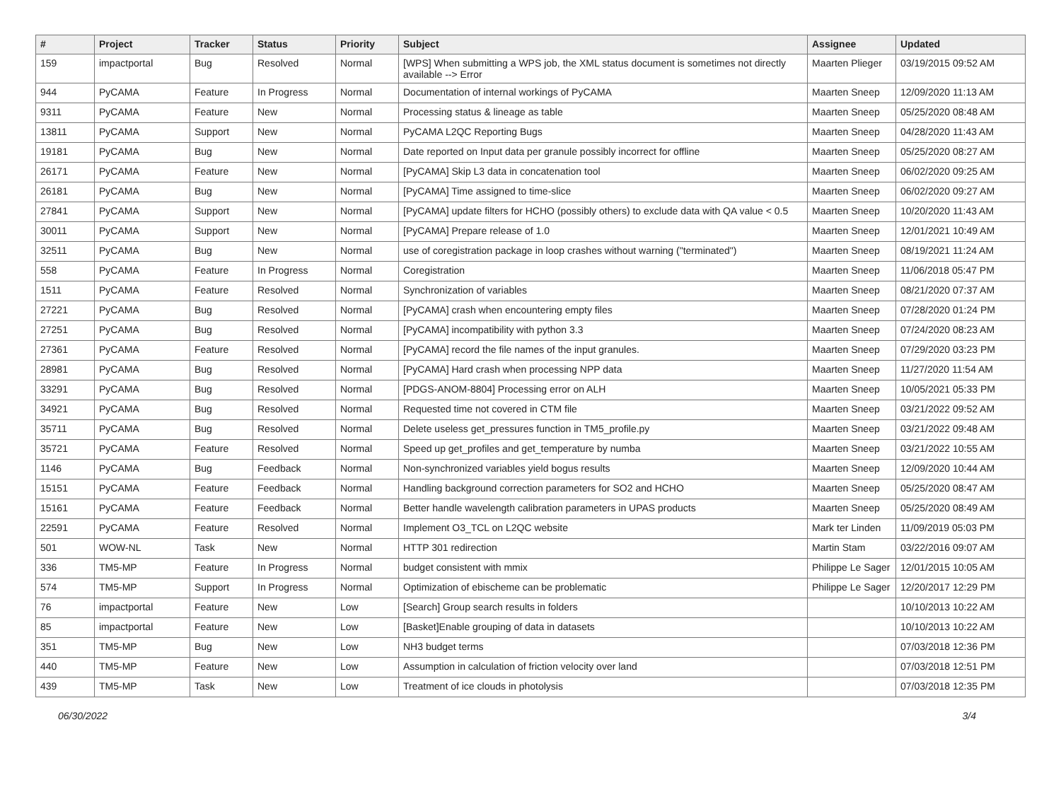| # | Project | Tracker | Status | Priority | Subject | Assignee | Updated |
| --- | --- | --- | --- | --- | --- | --- | --- |
| 159 | impactportal | Bug | Resolved | Normal | [WPS] When submitting a WPS job, the XML status document is sometimes not directly available --> Error | Maarten Plieger | 03/19/2015 09:52 AM |
| 944 | PyCAMA | Feature | In Progress | Normal | Documentation of internal workings of PyCAMA | Maarten Sneep | 12/09/2020 11:13 AM |
| 9311 | PyCAMA | Feature | New | Normal | Processing status & lineage as table | Maarten Sneep | 05/25/2020 08:48 AM |
| 13811 | PyCAMA | Support | New | Normal | PyCAMA L2QC Reporting Bugs | Maarten Sneep | 04/28/2020 11:43 AM |
| 19181 | PyCAMA | Bug | New | Normal | Date reported on Input data per granule possibly incorrect for offline | Maarten Sneep | 05/25/2020 08:27 AM |
| 26171 | PyCAMA | Feature | New | Normal | [PyCAMA] Skip L3 data in concatenation tool | Maarten Sneep | 06/02/2020 09:25 AM |
| 26181 | PyCAMA | Bug | New | Normal | [PyCAMA] Time assigned to time-slice | Maarten Sneep | 06/02/2020 09:27 AM |
| 27841 | PyCAMA | Support | New | Normal | [PyCAMA] update filters for HCHO (possibly others) to exclude data with QA value < 0.5 | Maarten Sneep | 10/20/2020 11:43 AM |
| 30011 | PyCAMA | Support | New | Normal | [PyCAMA] Prepare release of 1.0 | Maarten Sneep | 12/01/2021 10:49 AM |
| 32511 | PyCAMA | Bug | New | Normal | use of coregistration package in loop crashes without warning ("terminated") | Maarten Sneep | 08/19/2021 11:24 AM |
| 558 | PyCAMA | Feature | In Progress | Normal | Coregistration | Maarten Sneep | 11/06/2018 05:47 PM |
| 1511 | PyCAMA | Feature | Resolved | Normal | Synchronization of variables | Maarten Sneep | 08/21/2020 07:37 AM |
| 27221 | PyCAMA | Bug | Resolved | Normal | [PyCAMA] crash when encountering empty files | Maarten Sneep | 07/28/2020 01:24 PM |
| 27251 | PyCAMA | Bug | Resolved | Normal | [PyCAMA] incompatibility with python 3.3 | Maarten Sneep | 07/24/2020 08:23 AM |
| 27361 | PyCAMA | Feature | Resolved | Normal | [PyCAMA] record the file names of the input granules. | Maarten Sneep | 07/29/2020 03:23 PM |
| 28981 | PyCAMA | Bug | Resolved | Normal | [PyCAMA] Hard crash when processing NPP data | Maarten Sneep | 11/27/2020 11:54 AM |
| 33291 | PyCAMA | Bug | Resolved | Normal | [PDGS-ANOM-8804] Processing error on ALH | Maarten Sneep | 10/05/2021 05:33 PM |
| 34921 | PyCAMA | Bug | Resolved | Normal | Requested time not covered in CTM file | Maarten Sneep | 03/21/2022 09:52 AM |
| 35711 | PyCAMA | Bug | Resolved | Normal | Delete useless get_pressures function in TM5_profile.py | Maarten Sneep | 03/21/2022 09:48 AM |
| 35721 | PyCAMA | Feature | Resolved | Normal | Speed up get_profiles and get_temperature by numba | Maarten Sneep | 03/21/2022 10:55 AM |
| 1146 | PyCAMA | Bug | Feedback | Normal | Non-synchronized variables yield bogus results | Maarten Sneep | 12/09/2020 10:44 AM |
| 15151 | PyCAMA | Feature | Feedback | Normal | Handling background correction parameters for SO2 and HCHO | Maarten Sneep | 05/25/2020 08:47 AM |
| 15161 | PyCAMA | Feature | Feedback | Normal | Better handle wavelength calibration parameters in UPAS products | Maarten Sneep | 05/25/2020 08:49 AM |
| 22591 | PyCAMA | Feature | Resolved | Normal | Implement O3_TCL on L2QC website | Mark ter Linden | 11/09/2019 05:03 PM |
| 501 | WOW-NL | Task | New | Normal | HTTP 301 redirection | Martin Stam | 03/22/2016 09:07 AM |
| 336 | TM5-MP | Feature | In Progress | Normal | budget consistent with mmix | Philippe Le Sager | 12/01/2015 10:05 AM |
| 574 | TM5-MP | Support | In Progress | Normal | Optimization of ebischeme can be problematic | Philippe Le Sager | 12/20/2017 12:29 PM |
| 76 | impactportal | Feature | New | Low | [Search] Group search results in folders | | 10/10/2013 10:22 AM |
| 85 | impactportal | Feature | New | Low | [Basket]Enable grouping of data in datasets | | 10/10/2013 10:22 AM |
| 351 | TM5-MP | Bug | New | Low | NH3 budget terms | | 07/03/2018 12:36 PM |
| 440 | TM5-MP | Feature | New | Low | Assumption in calculation of friction velocity over land | | 07/03/2018 12:51 PM |
| 439 | TM5-MP | Task | New | Low | Treatment of ice clouds in photolysis | | 07/03/2018 12:35 PM |
06/30/2022 3/4